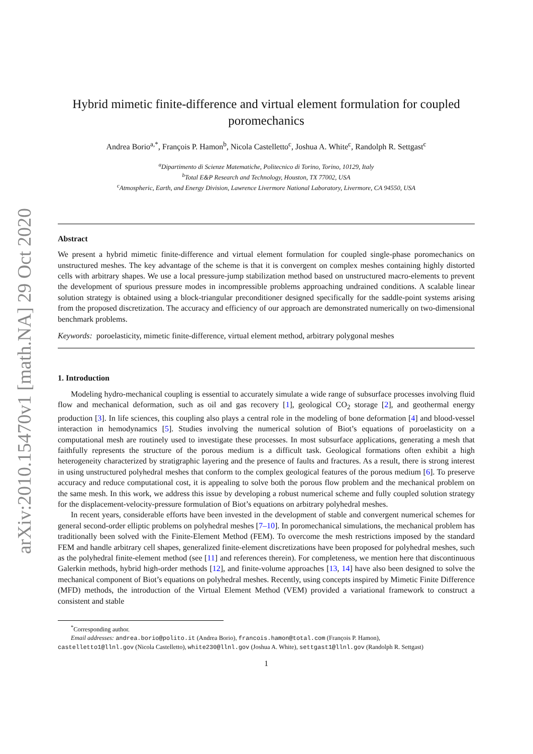arXiv:2010.15470v1 [math.NA] 29 Oct 2020
Hybrid mimetic finite-difference and virtual element formulation for coupled poromechanics
Andrea Borio<sup>a,*</sup>, François P. Hamon<sup>b</sup>, Nicola Castelletto<sup>c</sup>, Joshua A. White<sup>c</sup>, Randolph R. Settgast<sup>c</sup>
<sup>a</sup> Dipartimento di Scienze Matematiche, Politecnico di Torino, Torino, 10129, Italy
<sup>b</sup> Total E&P Research and Technology, Houston, TX 77002, USA
<sup>c</sup> Atmospheric, Earth, and Energy Division, Lawrence Livermore National Laboratory, Livermore, CA 94550, USA
Abstract
We present a hybrid mimetic finite-difference and virtual element formulation for coupled single-phase poromechanics on unstructured meshes. The key advantage of the scheme is that it is convergent on complex meshes containing highly distorted cells with arbitrary shapes. We use a local pressure-jump stabilization method based on unstructured macro-elements to prevent the development of spurious pressure modes in incompressible problems approaching undrained conditions. A scalable linear solution strategy is obtained using a block-triangular preconditioner designed specifically for the saddle-point systems arising from the proposed discretization. The accuracy and efficiency of our approach are demonstrated numerically on two-dimensional benchmark problems.
Keywords: poroelasticity, mimetic finite-difference, virtual element method, arbitrary polygonal meshes
1. Introduction
Modeling hydro-mechanical coupling is essential to accurately simulate a wide range of subsurface processes involving fluid flow and mechanical deformation, such as oil and gas recovery [1], geological CO<sub>2</sub> storage [2], and geothermal energy production [3]. In life sciences, this coupling also plays a central role in the modeling of bone deformation [4] and blood-vessel interaction in hemodynamics [5]. Studies involving the numerical solution of Biot’s equations of poroelasticity on a computational mesh are routinely used to investigate these processes. In most subsurface applications, generating a mesh that faithfully represents the structure of the porous medium is a difficult task. Geological formations often exhibit a high heterogeneity characterized by stratigraphic layering and the presence of faults and fractures. As a result, there is strong interest in using unstructured polyhedral meshes that conform to the complex geological features of the porous medium [6]. To preserve accuracy and reduce computational cost, it is appealing to solve both the porous flow problem and the mechanical problem on the same mesh. In this work, we address this issue by developing a robust numerical scheme and fully coupled solution strategy for the displacement-velocity-pressure formulation of Biot’s equations on arbitrary polyhedral meshes.
In recent years, considerable efforts have been invested in the development of stable and convergent numerical schemes for general second-order elliptic problems on polyhedral meshes [7–10]. In poromechanical simulations, the mechanical problem has traditionally been solved with the Finite-Element Method (FEM). To overcome the mesh restrictions imposed by the standard FEM and handle arbitrary cell shapes, generalized finite-element discretizations have been proposed for polyhedral meshes, such as the polyhedral finite-element method (see [11] and references therein). For completeness, we mention here that discontinuous Galerkin methods, hybrid high-order methods [12], and finite-volume approaches [13, 14] have also been designed to solve the mechanical component of Biot’s equations on polyhedral meshes. Recently, using concepts inspired by Mimetic Finite Difference (MFD) methods, the introduction of the Virtual Element Method (VEM) provided a variational framework to construct a consistent and stable
<sup>*</sup> Corresponding author.
Email addresses: andrea.borio@polito.it (Andrea Borio), francois.hamon@total.com (François P. Hamon),
castelletto1@llnl.gov (Nicola Castelletto), white230@llnl.gov (Joshua A. White), settgast1@llnl.gov (Randolph R. Settgast)
1